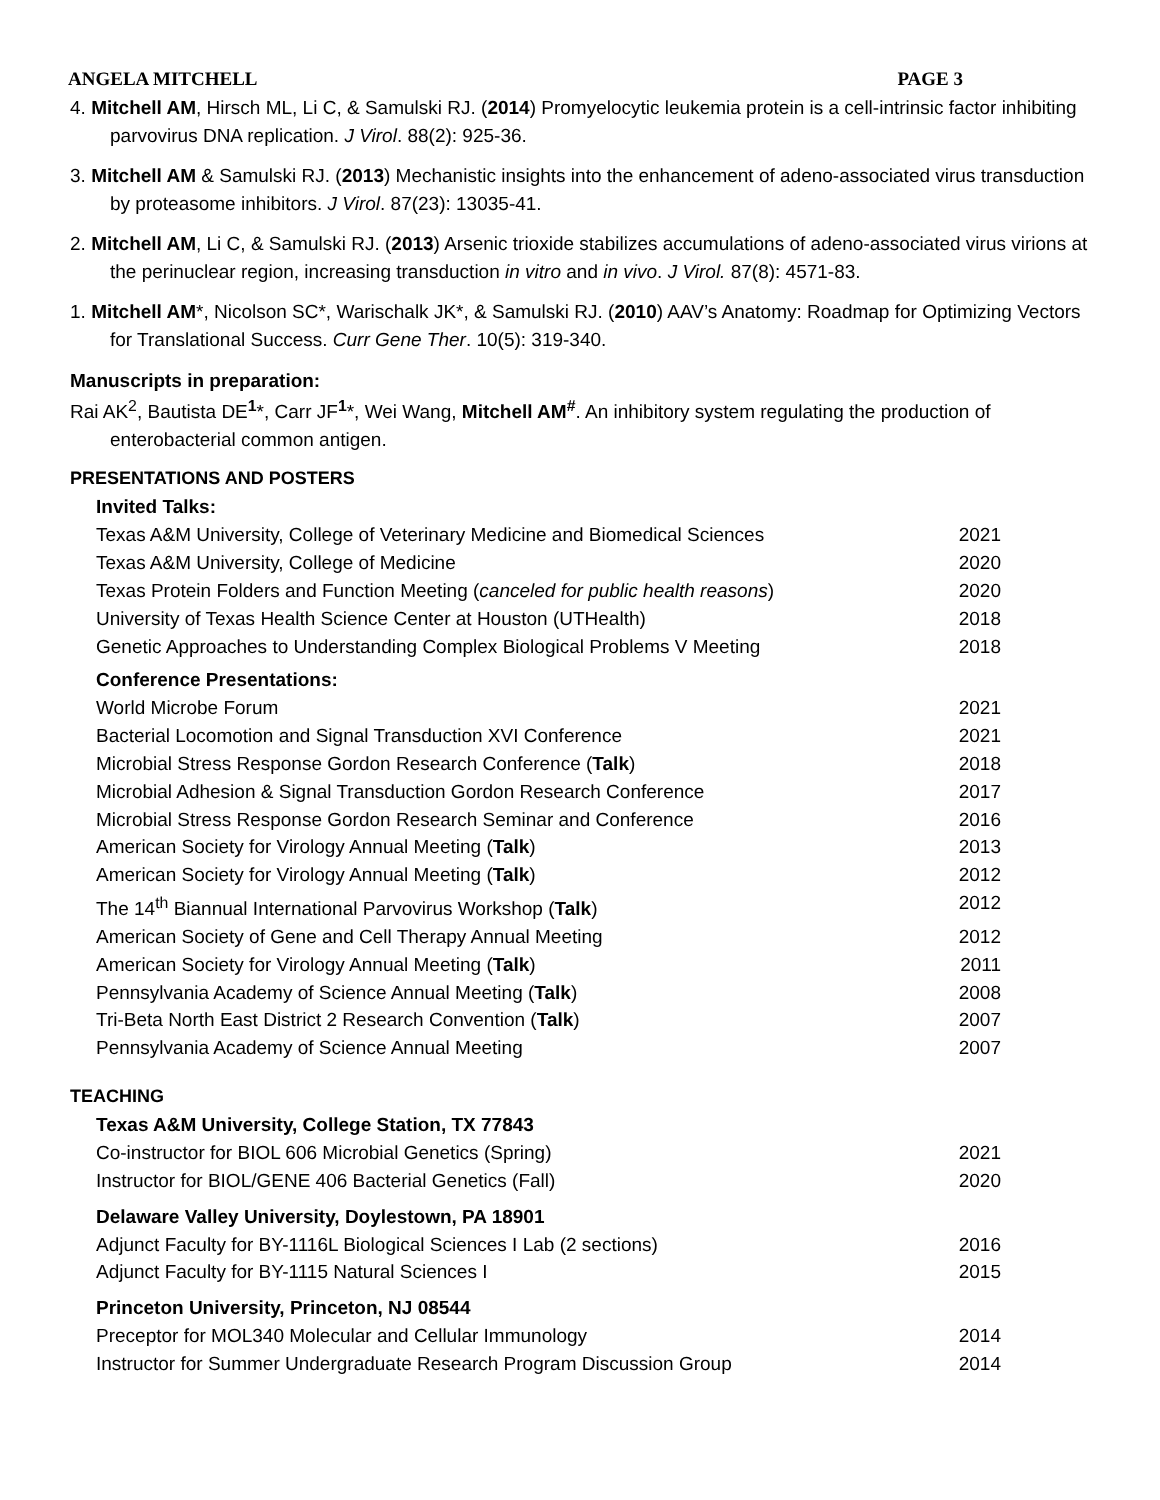ANGELA MITCHELL PAGE 3
4. Mitchell AM, Hirsch ML, Li C, & Samulski RJ. (2014) Promyelocytic leukemia protein is a cell-intrinsic factor inhibiting parvovirus DNA replication. J Virol. 88(2): 925-36.
3. Mitchell AM & Samulski RJ. (2013) Mechanistic insights into the enhancement of adeno-associated virus transduction by proteasome inhibitors. J Virol. 87(23): 13035-41.
2. Mitchell AM, Li C, & Samulski RJ. (2013) Arsenic trioxide stabilizes accumulations of adeno-associated virus virions at the perinuclear region, increasing transduction in vitro and in vivo. J Virol. 87(8): 4571-83.
1. Mitchell AM*, Nicolson SC*, Warischalk JK*, & Samulski RJ. (2010) AAV’s Anatomy: Roadmap for Optimizing Vectors for Translational Success. Curr Gene Ther. 10(5): 319-340.
Manuscripts in preparation:
Rai AK<sup>2</sup>, Bautista DE<sup>1</sup>*, Carr JF<sup>1</sup>*, Wei Wang, Mitchell AM<sup>#</sup>. An inhibitory system regulating the production of enterobacterial common antigen.
PRESENTATIONS AND POSTERS
Invited Talks:
Texas A&M University, College of Veterinary Medicine and Biomedical Sciences 2021
Texas A&M University, College of Medicine 2020
Texas Protein Folders and Function Meeting (canceled for public health reasons) 2020
University of Texas Health Science Center at Houston (UTHealth) 2018
Genetic Approaches to Understanding Complex Biological Problems V Meeting 2018
Conference Presentations:
World Microbe Forum 2021
Bacterial Locomotion and Signal Transduction XVI Conference 2021
Microbial Stress Response Gordon Research Conference (Talk) 2018
Microbial Adhesion & Signal Transduction Gordon Research Conference 2017
Microbial Stress Response Gordon Research Seminar and Conference 2016
American Society for Virology Annual Meeting (Talk) 2013
American Society for Virology Annual Meeting (Talk) 2012
The 14<sup>th</sup> Biannual International Parvovirus Workshop (Talk) 2012
American Society of Gene and Cell Therapy Annual Meeting 2012
American Society for Virology Annual Meeting (Talk) 2011
Pennsylvania Academy of Science Annual Meeting (Talk) 2008
Tri-Beta North East District 2 Research Convention (Talk) 2007
Pennsylvania Academy of Science Annual Meeting 2007
TEACHING
Texas A&M University, College Station, TX 77843
Co-instructor for BIOL 606 Microbial Genetics (Spring) 2021
Instructor for BIOL/GENE 406 Bacterial Genetics (Fall) 2020
Delaware Valley University, Doylestown, PA 18901
Adjunct Faculty for BY-1116L Biological Sciences I Lab (2 sections) 2016
Adjunct Faculty for BY-1115 Natural Sciences I 2015
Princeton University, Princeton, NJ 08544
Preceptor for MOL340 Molecular and Cellular Immunology 2014
Instructor for Summer Undergraduate Research Program Discussion Group 2014